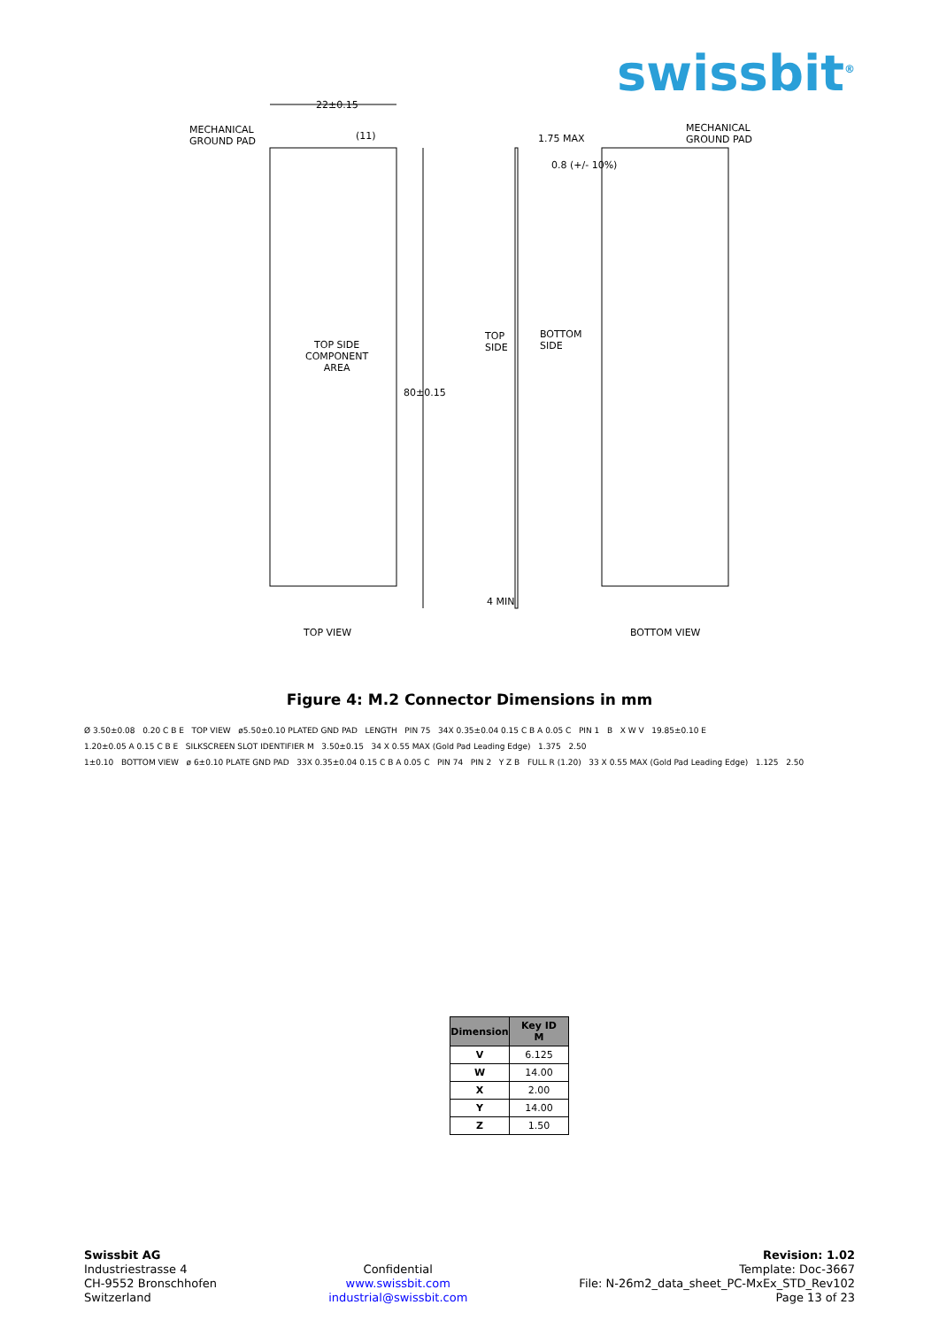swissbit<sup>®</sup>
22±0.15
MECHANICAL
GROUND PAD
(11) 1.75 MAX
MECHANICAL
GROUND PAD
0.8 (+/- 10%)
TOP SIDE
COMPONENT
AREA
TOP
SIDE
BOTTOM
SIDE
80±0.15
4 MIN
TOP VIEW BOTTOM VIEW
Figure 4: M.2 Connector Dimensions in mm
Ø 3.50±0.08 0.20 C B E TOP VIEW ø5.50±0.10 PLATED GND PAD LENGTH PIN 75 34X 0.35±0.04 0.15 C B A 0.05 C PIN 1 B X W V 19.85±0.10 E
1.20±0.05 A 0.15 C B E SILKSCREEN SLOT IDENTIFIER M 3.50±0.15 34 X 0.55 MAX (Gold Pad Leading Edge) 1.375 2.50
1±0.10 BOTTOM VIEW ø 6±0.10 PLATE GND PAD 33X 0.35±0.04 0.15 C B A 0.05 C PIN 74 PIN 2 Y Z B FULL R (1.20) 33 X 0.55 MAX (Gold Pad Leading Edge) 1.125 2.50
| Dimension | Key ID M |
| --- | --- |
| V | 6.125 |
| W | 14.00 |
| X | 2.00 |
| Y | 14.00 |
| Z | 1.50 |
Swissbit AG
Industriestrasse 4
CH-9552 Bronschhofen
Switzerland
Confidential
www.swissbit.com
industrial@swissbit.com
Revision: 1.02
Template: Doc-3667
File: N-26m2_data_sheet_PC-MxEx_STD_Rev102
Page 13 of 23